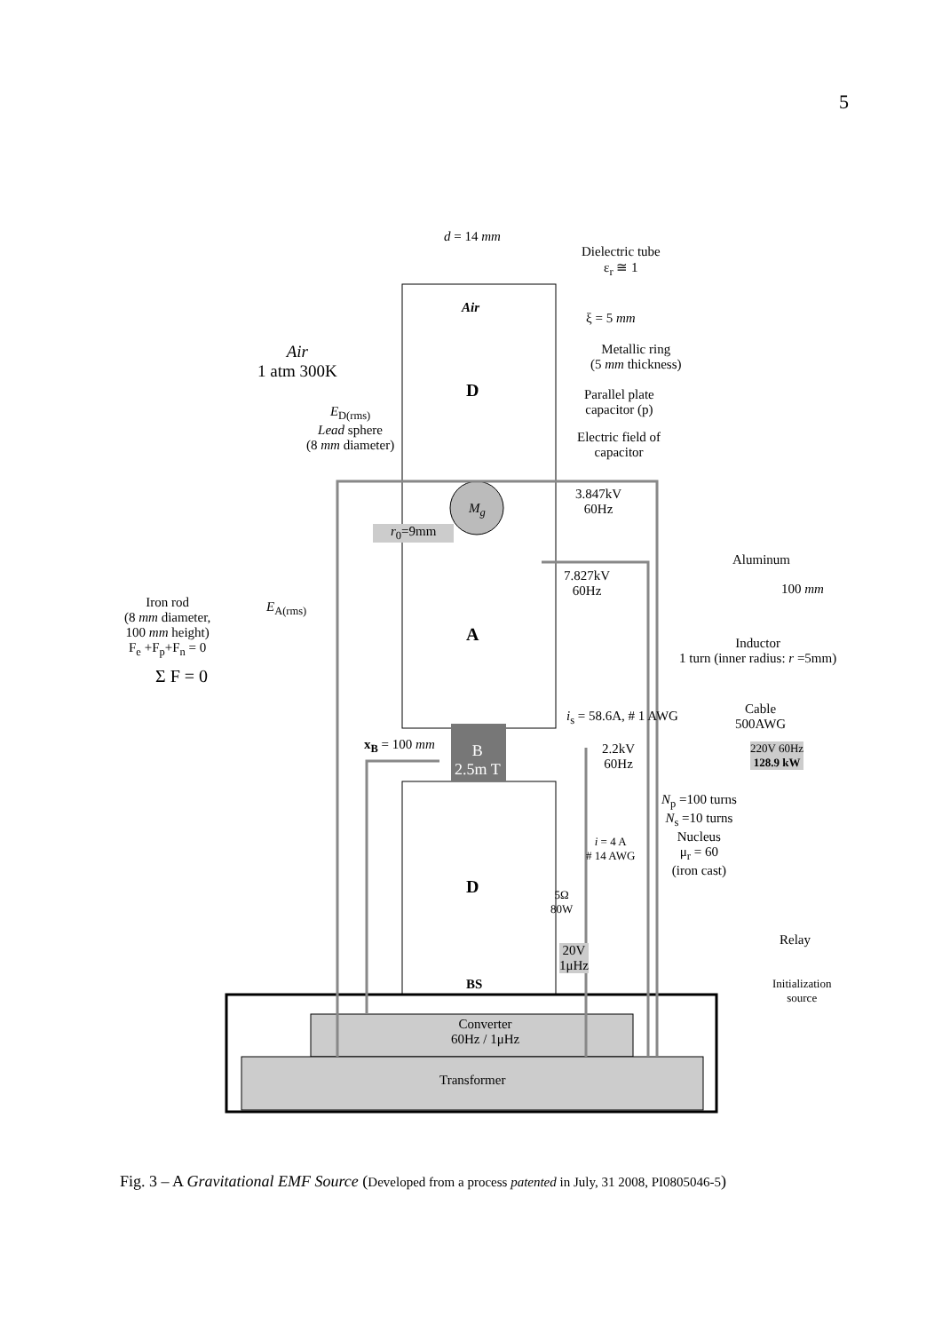5
d = 14 mm
Dielectric tube
ε<sub>r</sub> ≅ 1
Air
ξ = 5 mm
Air
1 atm 300K
Metallic ring
(5 mm thickness)
D
Parallel plate
capacitor (p)
E<sub>D(rms)</sub>
Lead sphere
(8 mm diameter)
Electric field of
capacitor
3.847kV
60Hz
M<sub>g</sub>
r<sub>0</sub>=9mm
Aluminum
7.827kV
60Hz
100 mm
Iron rod
(8 mm diameter,
100 mm height)
F<sub>e</sub> +F<sub>p</sub>+F<sub>n</sub> = 0
E<sub>A(rms)</sub>
A
Inductor
1 turn (inner radius: r =5mm)
Σ F = 0
i<sub>s</sub> = 58.6A, # 1 AWG
Cable
500AWG
x<sub>B</sub> = 100 mm
B
2.5m T
2.2kV
60Hz
220V 60Hz
128.9 kW
N<sub>p</sub> =100 turns
N<sub>s</sub> =10 turns
Nucleus
μ<sub>r</sub> = 60
(iron cast)
i = 4 A
# 14 AWG
D
5Ω
80W
Relay
20V
1μHz
BS
Initialization
source
Converter
60Hz / 1μHz
Transformer
Fig. 3 – A Gravitational EMF Source (Developed from a process patented in July, 31 2008, PI0805046-5)